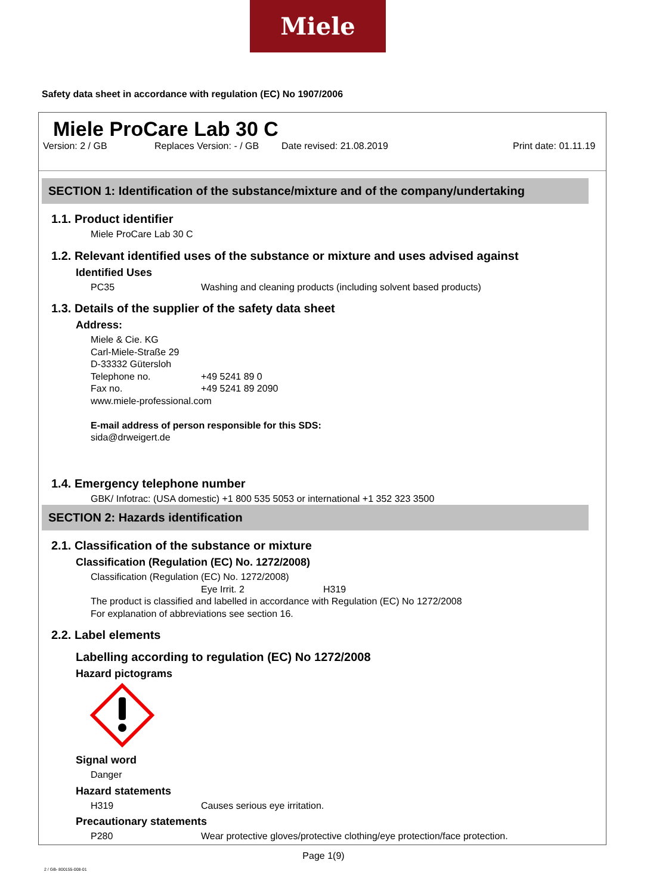Miele
Safety data sheet in accordance with regulation (EC) No 1907/2006
Miele ProCare Lab 30 C
Version: 2 / GB Replaces Version: - / GB Date revised: 21.08.2019 Print date: 01.11.19
SECTION 1: Identification of the substance/mixture and of the company/undertaking
1.1. Product identifier
Miele ProCare Lab 30 C
1.2. Relevant identified uses of the substance or mixture and uses advised against
Identified Uses
PC35 Washing and cleaning products (including solvent based products)
1.3. Details of the supplier of the safety data sheet
Address:
Miele & Cie. KG
Carl-Miele-Straße 29
D-33332 Gütersloh
Telephone no. +49 5241 89 0
Fax no. +49 5241 89 2090
www.miele-professional.com
E-mail address of person responsible for this SDS:
sida@drweigert.de
1.4. Emergency telephone number
GBK/ Infotrac: (USA domestic) +1 800 535 5053 or international +1 352 323 3500
SECTION 2: Hazards identification
2.1. Classification of the substance or mixture
Classification (Regulation (EC) No. 1272/2008)
Classification (Regulation (EC) No. 1272/2008)
Eye Irrit. 2 H319
The product is classified and labelled in accordance with Regulation (EC) No 1272/2008
For explanation of abbreviations see section 16.
2.2. Label elements
Labelling according to regulation (EC) No 1272/2008
Hazard pictograms
Signal word
Danger
Hazard statements
H319 Causes serious eye irritation.
Precautionary statements
P280 Wear protective gloves/protective clothing/eye protection/face protection.
Page 1(9)
2 / GB- 800155-008-01